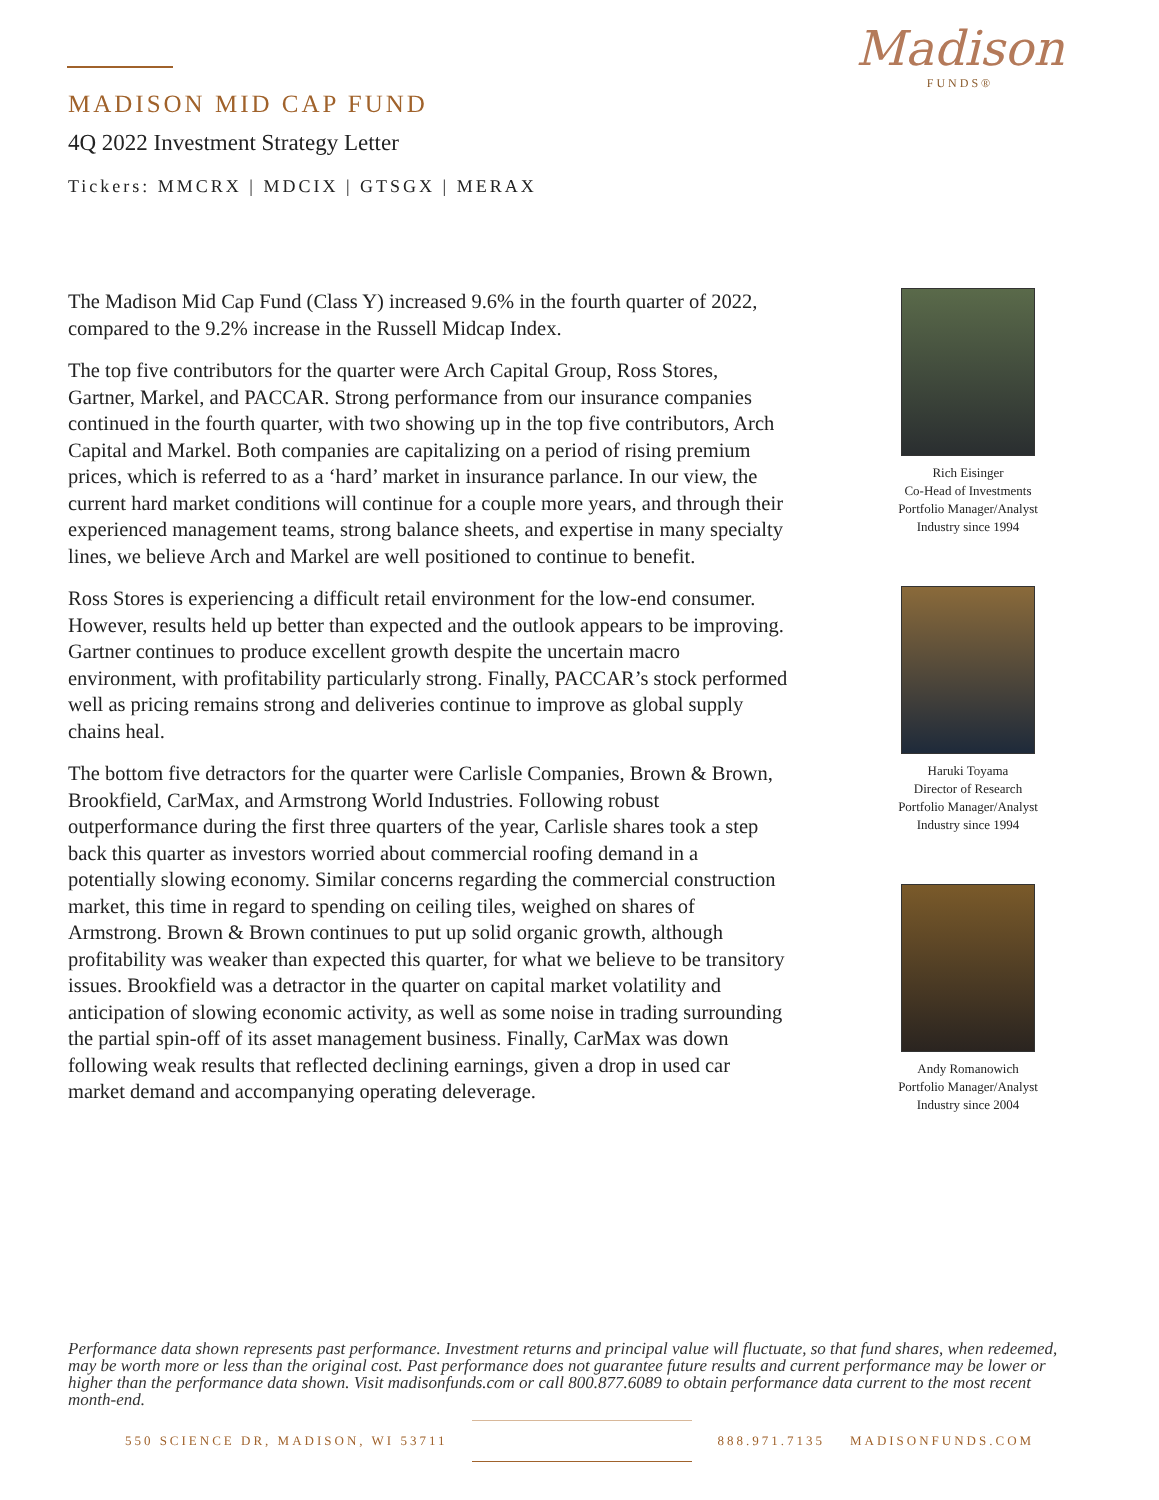MADISON MID CAP FUND
4Q 2022 Investment Strategy Letter
Tickers: MMCRX | MDCIX | GTSGX | MERAX
Madison
FUNDS®
The Madison Mid Cap Fund (Class Y) increased 9.6% in the fourth quarter of 2022, compared to the 9.2% increase in the Russell Midcap Index.
The top five contributors for the quarter were Arch Capital Group, Ross Stores, Gartner, Markel, and PACCAR. Strong performance from our insurance companies continued in the fourth quarter, with two showing up in the top five contributors, Arch Capital and Markel. Both companies are capitalizing on a period of rising premium prices, which is referred to as a ‘hard’ market in insurance parlance. In our view, the current hard market conditions will continue for a couple more years, and through their experienced management teams, strong balance sheets, and expertise in many specialty lines, we believe Arch and Markel are well positioned to continue to benefit.
Ross Stores is experiencing a difficult retail environment for the low-end consumer. However, results held up better than expected and the outlook appears to be improving. Gartner continues to produce excellent growth despite the uncertain macro environment, with profitability particularly strong. Finally, PACCAR’s stock performed well as pricing remains strong and deliveries continue to improve as global supply chains heal.
The bottom five detractors for the quarter were Carlisle Companies, Brown & Brown, Brookfield, CarMax, and Armstrong World Industries. Following robust outperformance during the first three quarters of the year, Carlisle shares took a step back this quarter as investors worried about commercial roofing demand in a potentially slowing economy. Similar concerns regarding the commercial construction market, this time in regard to spending on ceiling tiles, weighed on shares of Armstrong. Brown & Brown continues to put up solid organic growth, although profitability was weaker than expected this quarter, for what we believe to be transitory issues. Brookfield was a detractor in the quarter on capital market volatility and anticipation of slowing economic activity, as well as some noise in trading surrounding the partial spin-off of its asset management business. Finally, CarMax was down following weak results that reflected declining earnings, given a drop in used car market demand and accompanying operating deleverage.
Rich Eisinger
Co-Head of Investments
Portfolio Manager/Analyst
Industry since 1994
Haruki Toyama
Director of Research
Portfolio Manager/Analyst
Industry since 1994
Andy Romanowich
Portfolio Manager/Analyst
Industry since 2004
Performance data shown represents past performance. Investment returns and principal value will fluctuate, so that fund shares, when redeemed, may be worth more or less than the original cost. Past performance does not guarantee future results and current performance may be lower or higher than the performance data shown. Visit madisonfunds.com or call 800.877.6089 to obtain performance data current to the most recent month-end.
550 SCIENCE DR, MADISON, WI 53711
888.971.7135 MADISONFUNDS.COM